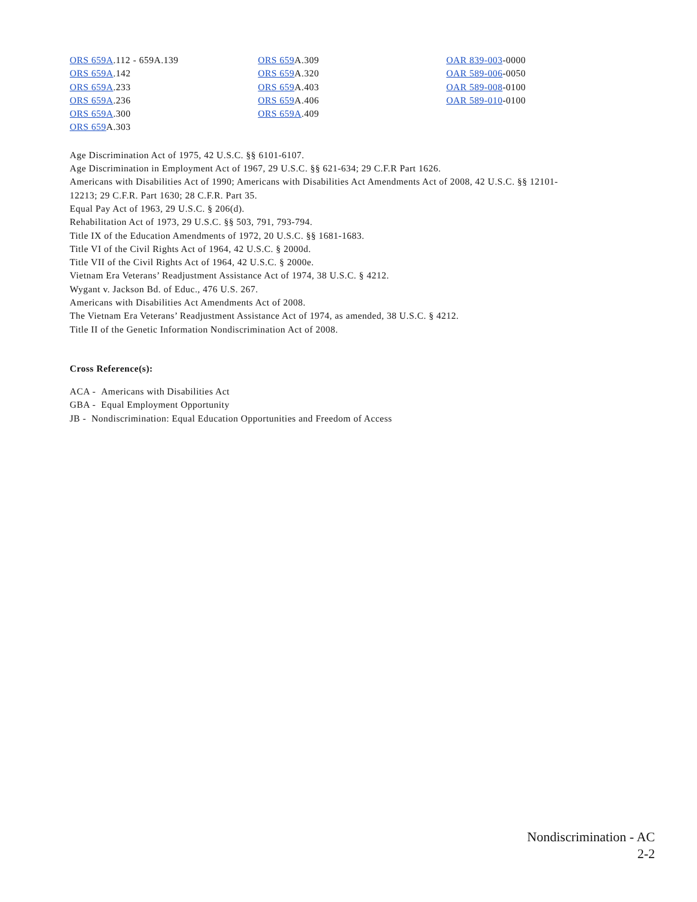ORS 659A.112 - 659A.139
ORS 659A.142
ORS 659A.233
ORS 659A.236
ORS 659A.300
ORS 659 A.303
ORS 659 A.309
ORS 659 A.320
ORS 659 A.403
ORS 659 A.406
ORS 659A.409
OAR 839-003-0000
OAR 589-006-0050
OAR 589-008-0100
OAR 589-010-0100
Age Discrimination Act of 1975, 42 U.S.C. §§ 6101-6107.
Age Discrimination in Employment Act of 1967, 29 U.S.C. §§ 621-634; 29 C.F.R Part 1626.
Americans with Disabilities Act of 1990; Americans with Disabilities Act Amendments Act of 2008, 42 U.S.C. §§ 12101-
12213; 29 C.F.R. Part 1630; 28 C.F.R. Part 35.
Equal Pay Act of 1963, 29 U.S.C. § 206(d).
Rehabilitation Act of 1973, 29 U.S.C. §§ 503, 791, 793-794.
Title IX of the Education Amendments of 1972, 20 U.S.C. §§ 1681-1683.
Title VI of the Civil Rights Act of 1964, 42 U.S.C. § 2000d.
Title VII of the Civil Rights Act of 1964, 42 U.S.C. § 2000e.
Vietnam Era Veterans’ Readjustment Assistance Act of 1974, 38 U.S.C. § 4212.
Wygant v. Jackson Bd. of Educ., 476 U.S. 267.
Americans with Disabilities Act Amendments Act of 2008.
The Vietnam Era Veterans’ Readjustment Assistance Act of 1974, as amended, 38 U.S.C. § 4212.
Title II of the Genetic Information Nondiscrimination Act of 2008.
Cross Reference(s):
ACA - Americans with Disabilities Act
GBA - Equal Employment Opportunity
JB - Nondiscrimination: Equal Education Opportunities and Freedom of Access
Nondiscrimination - AC
2-2